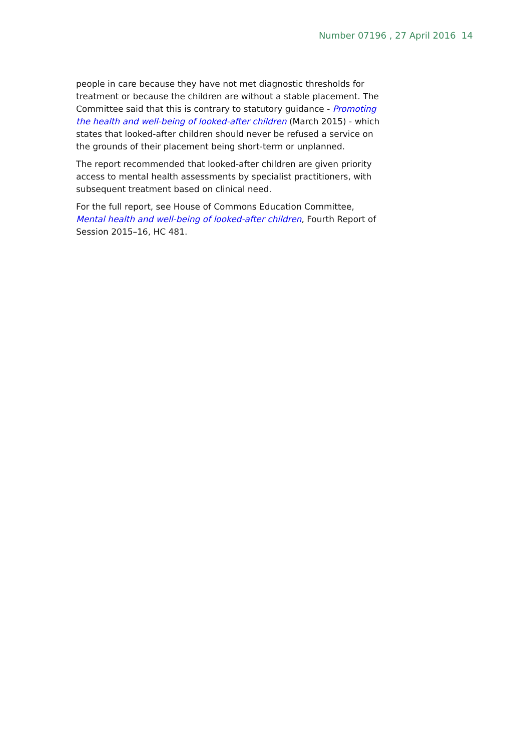Number 07196 , 27 April 2016 14
people in care because they have not met diagnostic thresholds for treatment or because the children are without a stable placement. The Committee said that this is contrary to statutory guidance - Promoting the health and well-being of looked-after children (March 2015) - which states that looked-after children should never be refused a service on the grounds of their placement being short-term or unplanned.
The report recommended that looked-after children are given priority access to mental health assessments by specialist practitioners, with subsequent treatment based on clinical need.
For the full report, see House of Commons Education Committee, Mental health and well-being of looked-after children, Fourth Report of Session 2015–16, HC 481.